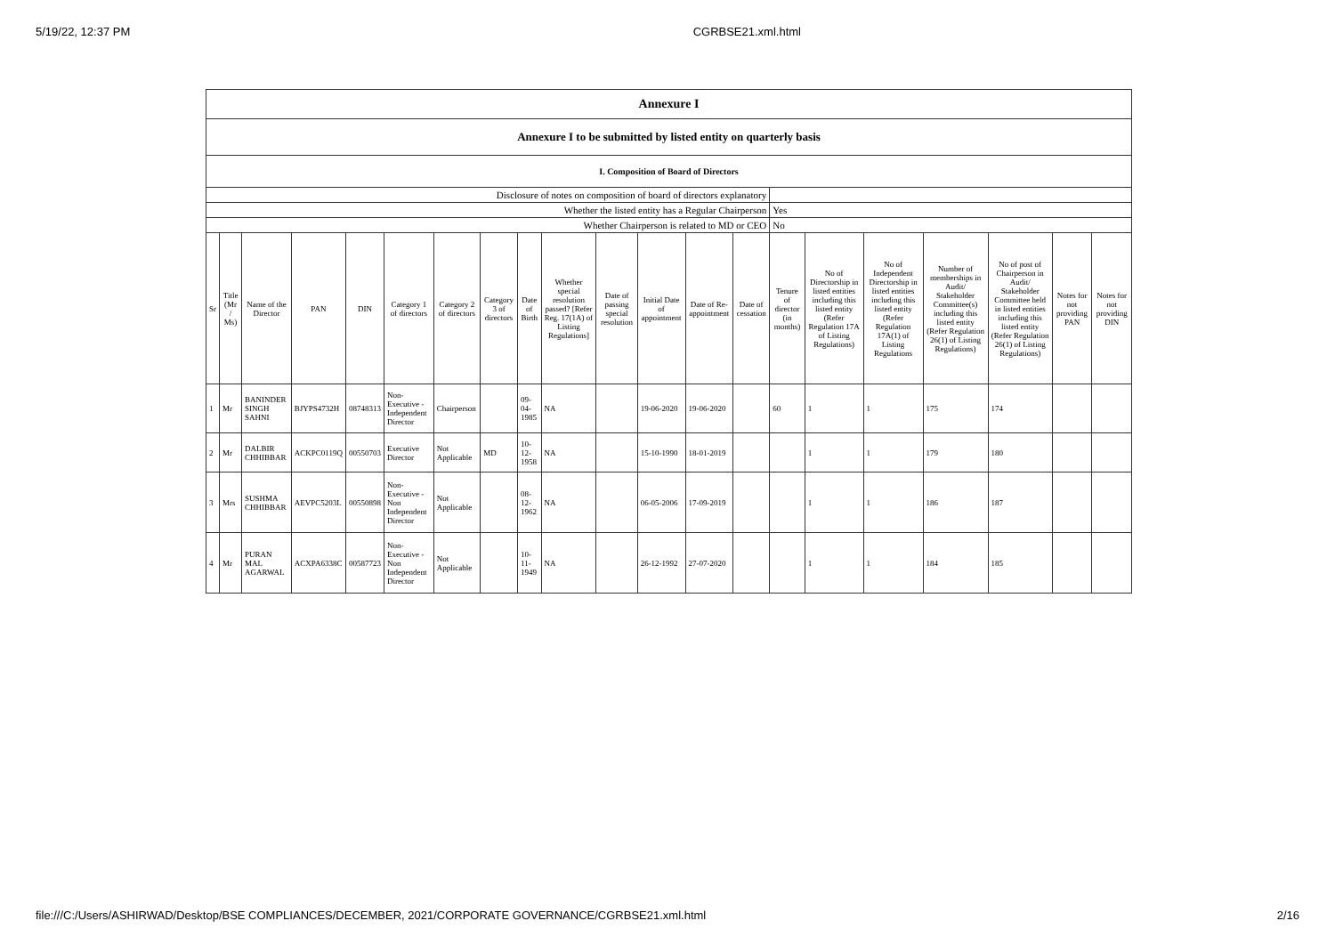5/19/22, 12:37 PM CGRBSE21.xml.html
| Annexure I | | | | | | | | | | | | | | | | | | | | |
| Annexure I to be submitted by listed entity on quarterly basis | | | | | | | | | | | | | | | | | | | | |
| I. Composition of Board of Directors | | | | | | | | | | | | | | | | | | | | |
| Disclosure of notes on composition of board of directors explanatory | | | | | | | | | | | | | | | | | | | | |
| Whether the listed entity has a Regular Chairperson | | | | | | | | | | | | | | Yes | | | | | | |
| Whether Chairperson is related to MD or CEO | | | | | | | | | | | | | | No | | | | | | |
| Sr | Title (Mr / Ms) | Name of the Director | PAN | DIN | Category 1 of directors | Category 2 of directors | Category 3 of directors | Date of Birth | Whether special resolution passed? [Refer Reg. 17(1A) of Listing Regulations] | Date of passing special resolution | Initial Date of appointment | Date of Re-appointment | Date of cessation | Tenure of director (in months) | No of Directorship in listed entities including this listed entity (Refer Regulation 17A of Listing Regulations) | No of Independent Directorship in listed entities including this listed entity (Refer Regulation 17A(1) of Listing Regulations | Number of memberships in Audit/ Stakeholder Committee(s) including this listed entity (Refer Regulation 26(1) of Listing Regulations) | No of post of Chairperson in Audit/ Stakeholder Committee held in listed entities including this listed entity (Refer Regulation 26(1) of Listing Regulations) | Notes for not providing PAN | Notes for not providing DIN |
| 1 | Mr | BANINDER SINGH SAHNI | BJYPS4732H | 08748313 | Non-Executive - Independent Director | Chairperson | | 09-04-1985 | NA | | 19-06-2020 | 19-06-2020 | | 60 | 1 | 1 | 175 | 174 | | |
| 2 | Mr | DALBIR CHHIBBAR | ACKPC0119Q | 00550703 | Executive Director | Not Applicable | MD | 10-12-1958 | NA | | 15-10-1990 | 18-01-2019 | | | 1 | 1 | 179 | 180 | | |
| 3 | Mrs | SUSHMA CHHIBBAR | AEVPC5203L | 00550898 | Non-Executive - Non Independent Director | Not Applicable | | 08-12-1962 | NA | | 06-05-2006 | 17-09-2019 | | | 1 | 1 | 186 | 187 | | |
| 4 | Mr | PURAN MAL AGARWAL | ACXPA6338C | 00587723 | Non-Executive - Non Independent Director | Not Applicable | | 10-11-1949 | NA | | 26-12-1992 | 27-07-2020 | | | 1 | 1 | 184 | 185 | | |
file:///C:/Users/ASHIRWAD/Desktop/BSE COMPLIANCES/DECEMBER, 2021/CORPORATE GOVERNANCE/CGRBSE21.xml.html 2/16